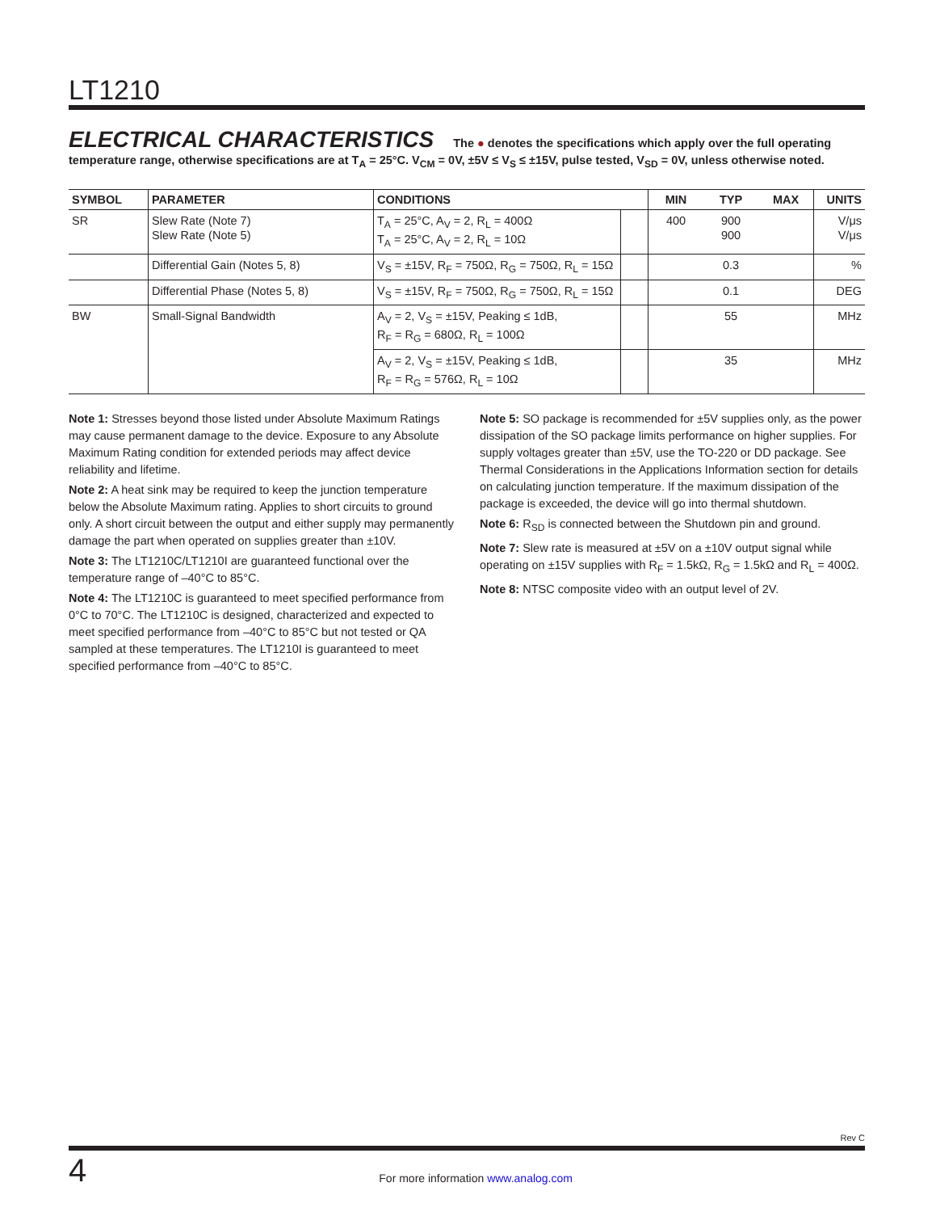LT1210
ELECTRICAL CHARACTERISTICS The ● denotes the specifications which apply over the full operating temperature range, otherwise specifications are at T<sub>A</sub> = 25°C. V<sub>CM</sub> = 0V, ±5V ≤ V<sub>S</sub> ≤ ±15V, pulse tested, V<sub>SD</sub> = 0V, unless otherwise noted.
| SYMBOL | PARAMETER | CONDITIONS | | MIN | TYP | MAX | UNITS |
| --- | --- | --- | --- | --- | --- | --- | --- |
| SR | Slew Rate (Note 7) Slew Rate (Note 5) | T<sub>A</sub> = 25°C, A<sub>V</sub> = 2, R<sub>L</sub> = 400Ω T<sub>A</sub> = 25°C, A<sub>V</sub> = 2, R<sub>L</sub> = 10Ω | | 400 | 900 900 | | V/μs V/μs |
| | Differential Gain (Notes 5, 8) | V<sub>S</sub> = ±15V, R<sub>F</sub> = 750Ω, R<sub>G</sub> = 750Ω, R<sub>L</sub> = 15Ω | | | 0.3 | | % |
| | Differential Phase (Notes 5, 8) | V<sub>S</sub> = ±15V, R<sub>F</sub> = 750Ω, R<sub>G</sub> = 750Ω, R<sub>L</sub> = 15Ω | | | 0.1 | | DEG |
| BW | Small-Signal Bandwidth | A<sub>V</sub> = 2, V<sub>S</sub> = ±15V, Peaking ≤ 1dB, R<sub>F</sub> = R<sub>G</sub> = 680Ω, R<sub>L</sub> = 100Ω | | | 55 | | MHz |
| | | A<sub>V</sub> = 2, V<sub>S</sub> = ±15V, Peaking ≤ 1dB, R<sub>F</sub> = R<sub>G</sub> = 576Ω, R<sub>L</sub> = 10Ω | | | 35 | | MHz |
Note 1: Stresses beyond those listed under Absolute Maximum Ratings may cause permanent damage to the device. Exposure to any Absolute Maximum Rating condition for extended periods may affect device reliability and lifetime.
Note 2: A heat sink may be required to keep the junction temperature below the Absolute Maximum rating. Applies to short circuits to ground only. A short circuit between the output and either supply may permanently damage the part when operated on supplies greater than ±10V.
Note 3: The LT1210C/LT1210I are guaranteed functional over the temperature range of –40°C to 85°C.
Note 4: The LT1210C is guaranteed to meet specified performance from 0°C to 70°C. The LT1210C is designed, characterized and expected to meet specified performance from –40°C to 85°C but not tested or QA sampled at these temperatures. The LT1210I is guaranteed to meet specified performance from –40°C to 85°C.
Note 5: SO package is recommended for ±5V supplies only, as the power dissipation of the SO package limits performance on higher supplies. For supply voltages greater than ±5V, use the TO-220 or DD package. See Thermal Considerations in the Applications Information section for details on calculating junction temperature. If the maximum dissipation of the package is exceeded, the device will go into thermal shutdown.
Note 6: R<sub>SD</sub> is connected between the Shutdown pin and ground.
Note 7: Slew rate is measured at ±5V on a ±10V output signal while operating on ±15V supplies with R<sub>F</sub> = 1.5kΩ, R<sub>G</sub> = 1.5kΩ and R<sub>L</sub> = 400Ω.
Note 8: NTSC composite video with an output level of 2V.
Rev C
4
For more information www.analog.com